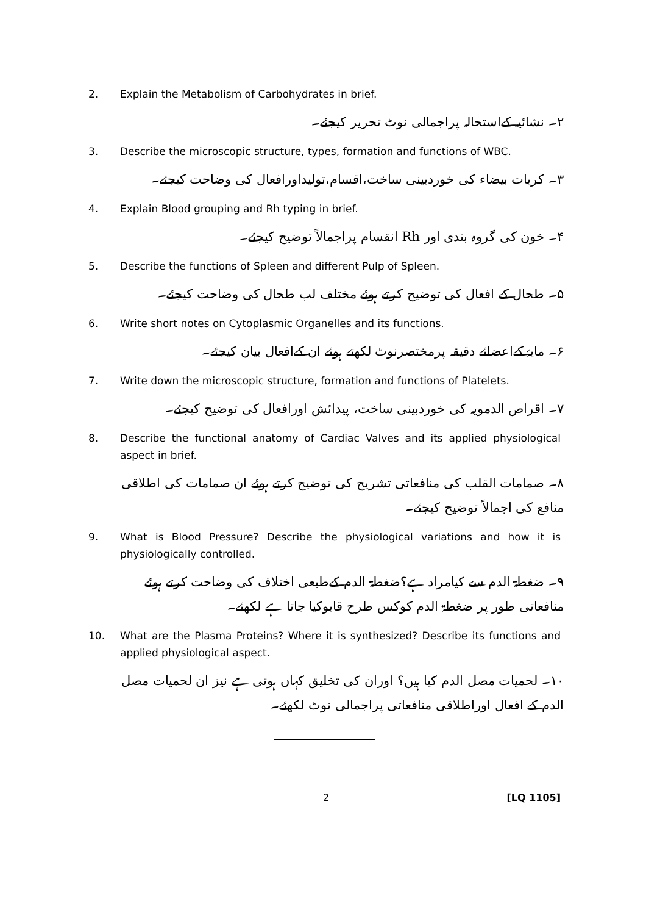2. Explain the Metabolism of Carbohydrates in brief.
۲۔ نشائیہ کےاستحالہ پراجمالی نوٹ تحریر کیجئے۔
3. Describe the microscopic structure, types, formation and functions of WBC.
۳۔ کریات بیضاء کی خوردبینی ساخت،اقسام،تولیداورافعال کی وضاحت کیجئے۔
4. Explain Blood grouping and Rh typing in brief.
۴۔ خون کی گروہ بندی اور Rh انقسام پراجمالاً توضیح کیجئے۔
5. Describe the functions of Spleen and different Pulp of Spleen.
۵۔ طحال کے افعال کی توضیح کرتے ہوئے مختلف لب طحال کی وضاحت کیجئے۔
6. Write short notes on Cytoplasmic Organelles and its functions.
۶۔ مایۂ کےاعضائے دقیقہ پرمختصرنوٹ لکھتے ہوئے ان کےافعال بیان کیجئے۔
7. Write down the microscopic structure, formation and functions of Platelets.
۷۔ اقراص الدمویہ کی خوردبینی ساخت، پیدائش اورافعال کی توضیح کیجئے۔
8. Describe the functional anatomy of Cardiac Valves and its applied physiological aspect in brief.
۸۔ صمامات القلب کی منافعاتی تشریح کی توضیح کرتے ہوئے ان صمامات کی اطلاقی منافع کی اجمالاً توضیح کیجئے۔
9. What is Blood Pressure? Describe the physiological variations and how it is physiologically controlled.
۹۔ ضغطۃ الدم سے کیامراد ہے؟ضغطۃ الدم کےطبعی اختلاف کی وضاحت کرتے ہوئے منافعاتی طور پر ضغطۃ الدم کوکس طرح قابوکیا جاتا ہے لکھئے۔
10. What are the Plasma Proteins? Where it is synthesized? Describe its functions and applied physiological aspect.
۱۰۔ لحمیات مصل الدم کیا ہیں؟ اوران کی تخلیق کہاں ہوتی ہے نیز ان لحمیات مصل الدم کے افعال اوراطلاقی منافعاتی پراجمالی نوٹ لکھئے۔
2 [LQ 1105]